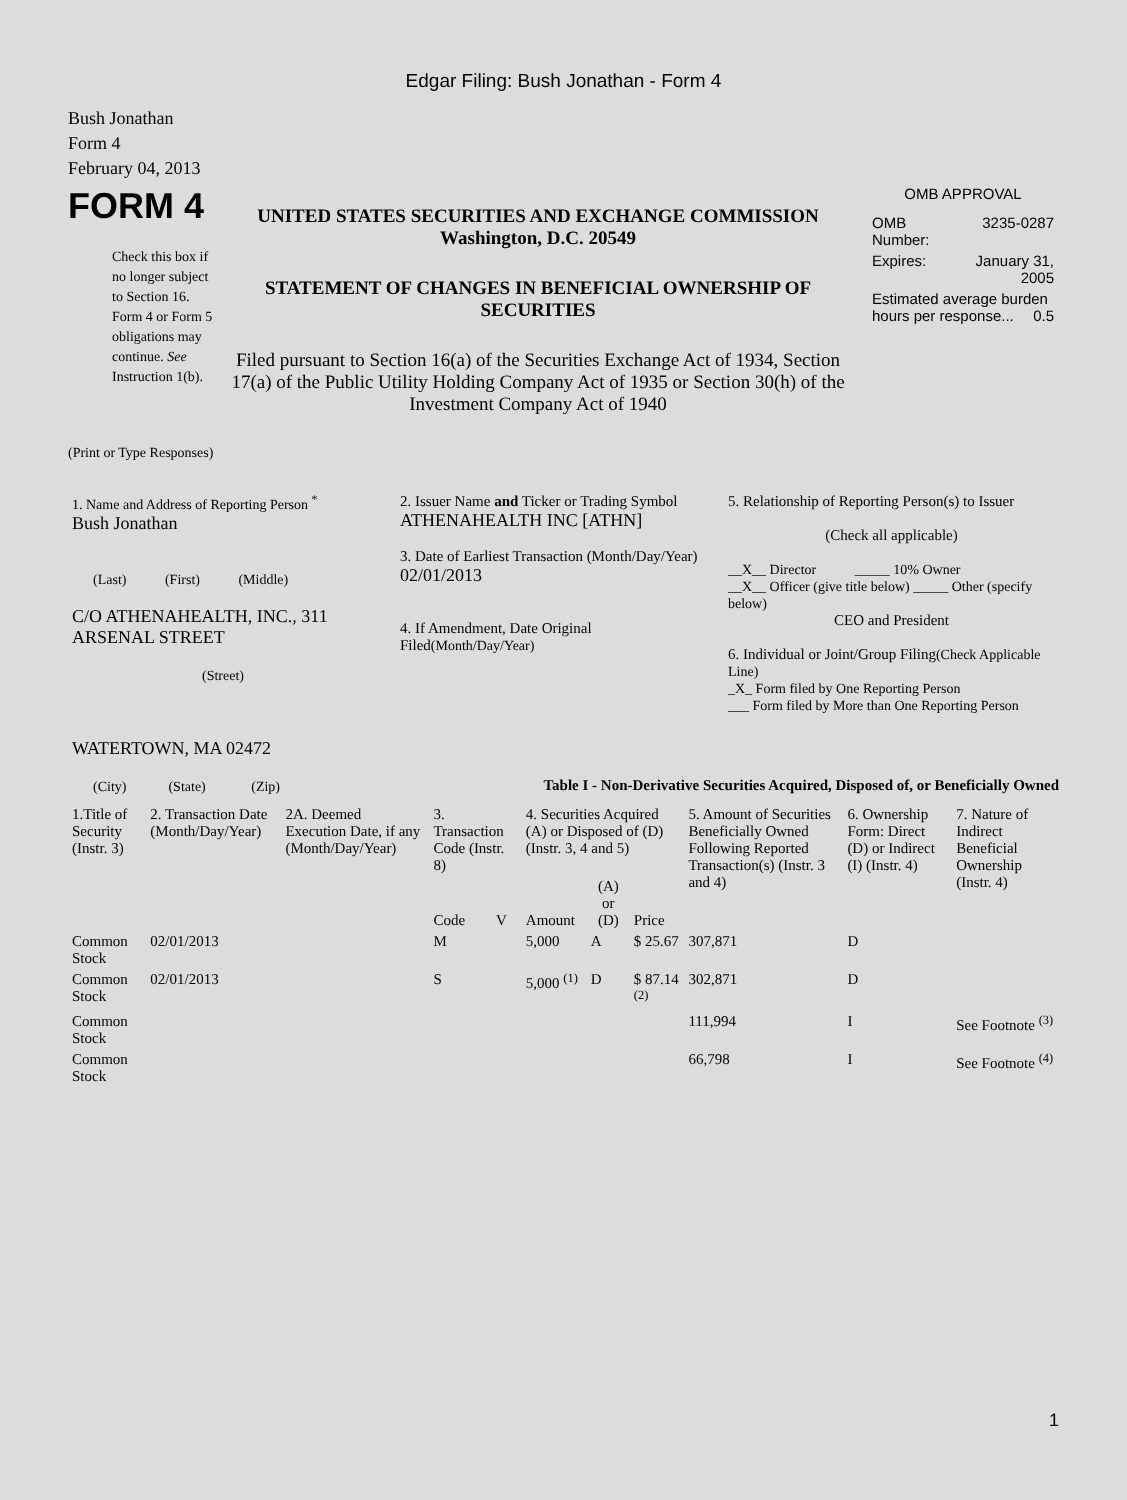Edgar Filing: Bush Jonathan - Form 4
Bush Jonathan
Form 4
February 04, 2013
FORM 4
Check this box if no longer subject to Section 16. Form 4 or Form 5 obligations may continue. See Instruction 1(b).
UNITED STATES SECURITIES AND EXCHANGE COMMISSION
Washington, D.C. 20549
STATEMENT OF CHANGES IN BENEFICIAL OWNERSHIP OF SECURITIES
Filed pursuant to Section 16(a) of the Securities Exchange Act of 1934, Section 17(a) of the Public Utility Holding Company Act of 1935 or Section 30(h) of the Investment Company Act of 1940
OMB APPROVAL
| OMB Number: | 3235-0287 |
| Expires: | January 31, 2005 |
| Estimated average burden hours per response... 0.5 | |
(Print or Type Responses)
| 1. Name and Address of Reporting Person <sup>*</sup> Bush Jonathan (Last) (First) (Middle) C/O ATHENAHEALTH, INC., 311 ARSENAL STREET (Street) WATERTOWN, MA 02472 (City) (State) (Zip) | 2. Issuer Name and Ticker or Trading Symbol ATHENAHEALTH INC [ATHN] 3. Date of Earliest Transaction (Month/Day/Year) 02/01/2013 4. If Amendment, Date Original Filed (Month/Day/Year) | 5. Relationship of Reporting Person(s) to Issuer (Check all applicable) __X__ Director _____ 10% Owner __X__ Officer (give title below) _____ Other (specify below) CEO and President 6. Individual or Joint/Group Filing (Check Applicable Line) _X_ Form filed by One Reporting Person ___ Form filed by More than One Reporting Person |
Table I - Non-Derivative Securities Acquired, Disposed of, or Beneficially Owned
| 1.Title of Security (Instr. 3) | 2. Transaction Date (Month/Day/Year) | 2A. Deemed Execution Date, if any (Month/Day/Year) | 3. Transaction Code (Instr. 8) | | 4. Securities Acquired (A) or Disposed of (D) (Instr. 3, 4 and 5) | | | 5. Amount of Securities Beneficially Owned Following Reported Transaction(s) (Instr. 3 and 4) | 6. Ownership Form: Direct (D) or Indirect (I) (Instr. 4) | 7. Nature of Indirect Beneficial Ownership (Instr. 4) |
| | | | Code | V | Amount | (A) or (D) | Price | | | |
| Common Stock | 02/01/2013 | | M | | 5,000 | A | $ 25.67 | 307,871 | D | |
| Common Stock | 02/01/2013 | | S | | 5,000 <sup>(1)</sup> | D | $ 87.14 <sup>(2)</sup> | 302,871 | D | |
| Common Stock | | | | | | | | 111,994 | I | See Footnote <sup>(3)</sup> |
| Common Stock | | | | | | | | 66,798 | I | See Footnote <sup>(4)</sup> |
1